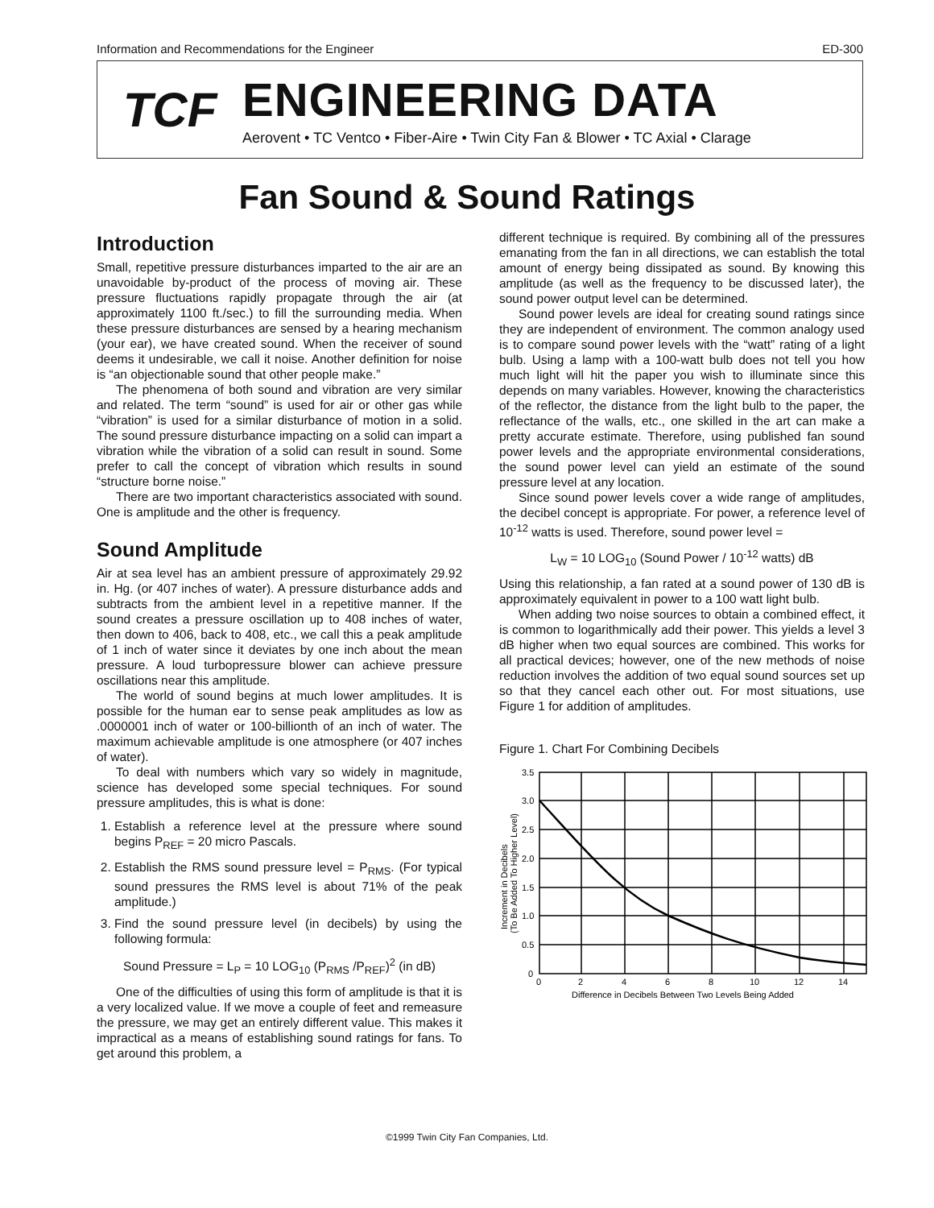Information and Recommendations for the Engineer ED-300
TCF
ENGINEERING DATA
Aerovent • TC Ventco • Fiber-Aire • Twin City Fan & Blower • TC Axial • Clarage
Fan Sound & Sound Ratings
Introduction
Small, repetitive pressure disturbances imparted to the air are an unavoidable by-product of the process of moving air. These pressure fluctuations rapidly propagate through the air (at approximately 1100 ft./sec.) to fill the surrounding media. When these pressure disturbances are sensed by a hearing mechanism (your ear), we have created sound. When the receiver of sound deems it undesirable, we call it noise. Another definition for noise is “an objectionable sound that other people make.”
The phenomena of both sound and vibration are very similar and related. The term “sound” is used for air or other gas while “vibration” is used for a similar disturbance of motion in a solid. The sound pressure disturbance impacting on a solid can impart a vibration while the vibration of a solid can result in sound. Some prefer to call the concept of vibration which results in sound “structure borne noise.”
There are two important characteristics associated with sound. One is amplitude and the other is frequency.
Sound Amplitude
Air at sea level has an ambient pressure of approximately 29.92 in. Hg. (or 407 inches of water). A pressure disturbance adds and subtracts from the ambient level in a repetitive manner. If the sound creates a pressure oscillation up to 408 inches of water, then down to 406, back to 408, etc., we call this a peak amplitude of 1 inch of water since it deviates by one inch about the mean pressure. A loud turbopressure blower can achieve pressure oscillations near this amplitude.
The world of sound begins at much lower amplitudes. It is possible for the human ear to sense peak amplitudes as low as .0000001 inch of water or 100-billionth of an inch of water. The maximum achievable amplitude is one atmosphere (or 407 inches of water).
To deal with numbers which vary so widely in magnitude, science has developed some special techniques. For sound pressure amplitudes, this is what is done:
1. Establish a reference level at the pressure where sound begins P<sub>REF</sub> = 20 micro Pascals.
2. Establish the RMS sound pressure level = P<sub>RMS</sub>. (For typical sound pressures the RMS level is about 71% of the peak amplitude.)
3. Find the sound pressure level (in decibels) by using the following formula:
Sound Pressure = L<sub>P</sub> = 10 LOG<sub>10</sub> (P<sub>RMS</sub> /P<sub>REF</sub>)<sup>2</sup> (in dB)
One of the difficulties of using this form of amplitude is that it is a very localized value. If we move a couple of feet and remeasure the pressure, we may get an entirely different value. This makes it impractical as a means of establishing sound ratings for fans. To get around this problem, a
different technique is required. By combining all of the pressures emanating from the fan in all directions, we can establish the total amount of energy being dissipated as sound. By knowing this amplitude (as well as the frequency to be discussed later), the sound power output level can be determined.
Sound power levels are ideal for creating sound ratings since they are independent of environment. The common analogy used is to compare sound power levels with the “watt” rating of a light bulb. Using a lamp with a 100-watt bulb does not tell you how much light will hit the paper you wish to illuminate since this depends on many variables. However, knowing the characteristics of the reflector, the distance from the light bulb to the paper, the reflectance of the walls, etc., one skilled in the art can make a pretty accurate estimate. Therefore, using published fan sound power levels and the appropriate environmental considerations, the sound power level can yield an estimate of the sound pressure level at any location.
Since sound power levels cover a wide range of amplitudes, the decibel concept is appropriate. For power, a reference level of 10<sup>-12</sup> watts is used. Therefore, sound power level =
L<sub>W</sub> = 10 LOG<sub>10</sub> (Sound Power / 10<sup>-12</sup> watts) dB
Using this relationship, a fan rated at a sound power of 130 dB is approximately equivalent in power to a 100 watt light bulb.
When adding two noise sources to obtain a combined effect, it is common to logarithmically add their power. This yields a level 3 dB higher when two equal sources are combined. This works for all practical devices; however, one of the new methods of noise reduction involves the addition of two equal sound sources set up so that they cancel each other out. For most situations, use Figure 1 for addition of amplitudes.
Figure 1. Chart For Combining Decibels
3.5
3.0
2.5
2.0
1.5
1.0
0.5
0
0
2
4
6
8
10
12
14
Difference in Decibels Between Two Levels Being Added
Increment in Decibels
(To Be Added To Higher Level)
©1999 Twin City Fan Companies, Ltd.